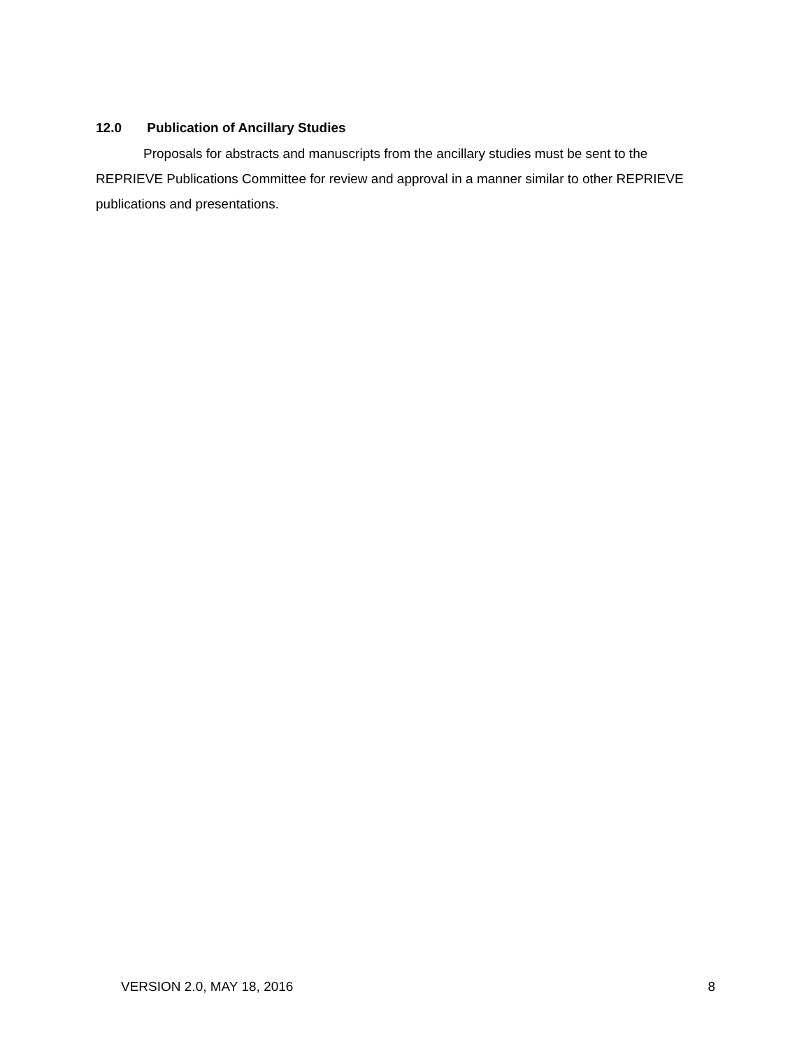12.0 Publication of Ancillary Studies
Proposals for abstracts and manuscripts from the ancillary studies must be sent to the REPRIEVE Publications Committee for review and approval in a manner similar to other REPRIEVE publications and presentations.
VERSION 2.0, MAY 18, 2016 8